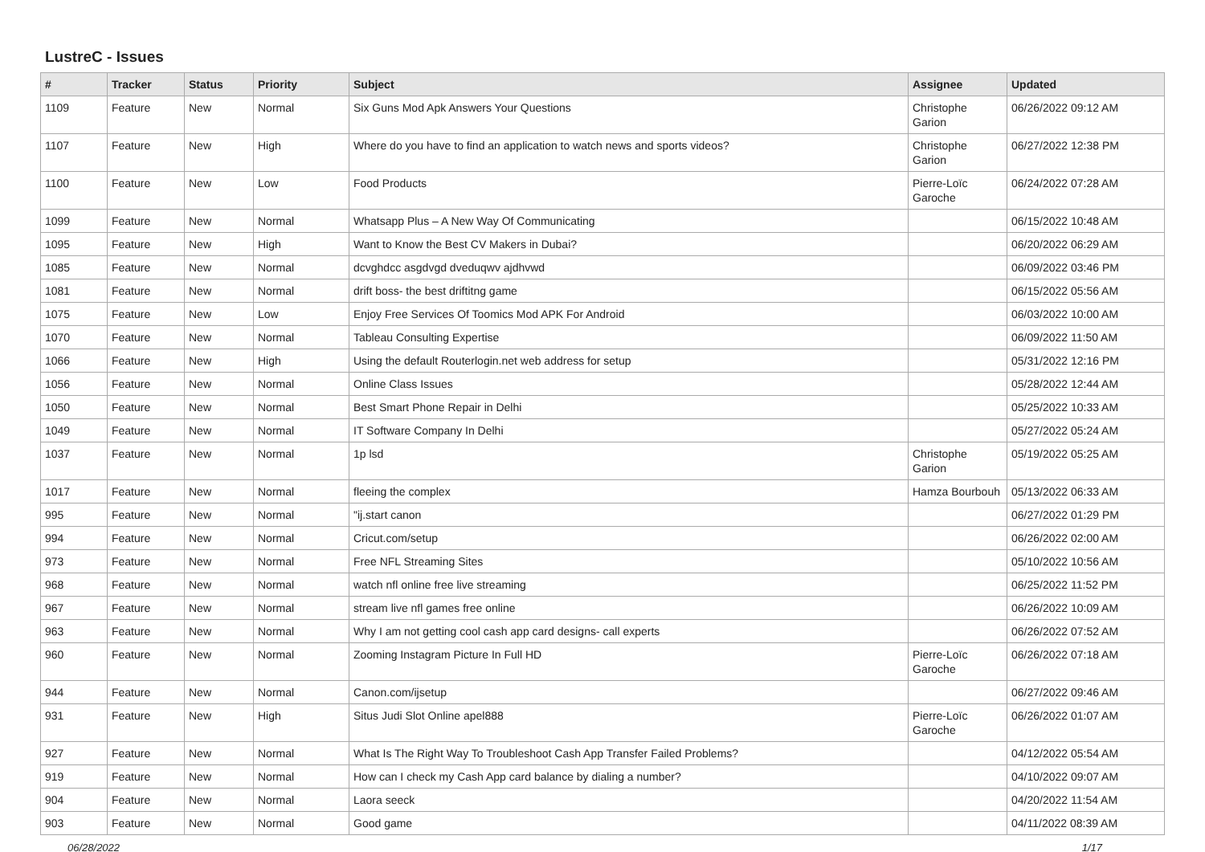LustreC - Issues
| # | Tracker | Status | Priority | Subject | Assignee | Updated |
| --- | --- | --- | --- | --- | --- | --- |
| 1109 | Feature | New | Normal | Six Guns Mod Apk Answers Your Questions | Christophe Garion | 06/26/2022 09:12 AM |
| 1107 | Feature | New | High | Where do you have to find an application to watch news and sports videos? | Christophe Garion | 06/27/2022 12:38 PM |
| 1100 | Feature | New | Low | Food Products | Pierre-Loïc Garoche | 06/24/2022 07:28 AM |
| 1099 | Feature | New | Normal | Whatsapp Plus – A New Way Of Communicating | | 06/15/2022 10:48 AM |
| 1095 | Feature | New | High | Want to Know the Best CV Makers in Dubai? | | 06/20/2022 06:29 AM |
| 1085 | Feature | New | Normal | dcvghdcc asgdvgd dveduqwv ajdhvwd | | 06/09/2022 03:46 PM |
| 1081 | Feature | New | Normal | drift boss- the best driftitng game | | 06/15/2022 05:56 AM |
| 1075 | Feature | New | Low | Enjoy Free Services Of Toomics Mod APK For Android | | 06/03/2022 10:00 AM |
| 1070 | Feature | New | Normal | Tableau Consulting Expertise | | 06/09/2022 11:50 AM |
| 1066 | Feature | New | High | Using the default Routerlogin.net web address for setup | | 05/31/2022 12:16 PM |
| 1056 | Feature | New | Normal | Online Class Issues | | 05/28/2022 12:44 AM |
| 1050 | Feature | New | Normal | Best Smart Phone Repair in Delhi | | 05/25/2022 10:33 AM |
| 1049 | Feature | New | Normal | IT Software Company In Delhi | | 05/27/2022 05:24 AM |
| 1037 | Feature | New | Normal | 1p lsd | Christophe Garion | 05/19/2022 05:25 AM |
| 1017 | Feature | New | Normal | fleeing the complex | Hamza Bourbouh | 05/13/2022 06:33 AM |
| 995 | Feature | New | Normal | "ij.start canon | | 06/27/2022 01:29 PM |
| 994 | Feature | New | Normal | Cricut.com/setup | | 06/26/2022 02:00 AM |
| 973 | Feature | New | Normal | Free NFL Streaming Sites | | 05/10/2022 10:56 AM |
| 968 | Feature | New | Normal | watch nfl online free live streaming | | 06/25/2022 11:52 PM |
| 967 | Feature | New | Normal | stream live nfl games free online | | 06/26/2022 10:09 AM |
| 963 | Feature | New | Normal | Why I am not getting cool cash app card designs- call experts | | 06/26/2022 07:52 AM |
| 960 | Feature | New | Normal | Zooming Instagram Picture In Full HD | Pierre-Loïc Garoche | 06/26/2022 07:18 AM |
| 944 | Feature | New | Normal | Canon.com/ijsetup | | 06/27/2022 09:46 AM |
| 931 | Feature | New | High | Situs Judi Slot Online apel888 | Pierre-Loïc Garoche | 06/26/2022 01:07 AM |
| 927 | Feature | New | Normal | What Is The Right Way To Troubleshoot Cash App Transfer Failed Problems? | | 04/12/2022 05:54 AM |
| 919 | Feature | New | Normal | How can I check my Cash App card balance by dialing a number? | | 04/10/2022 09:07 AM |
| 904 | Feature | New | Normal | Laora seeck | | 04/20/2022 11:54 AM |
| 903 | Feature | New | Normal | Good game | | 04/11/2022 08:39 AM |
06/28/2022 1/17